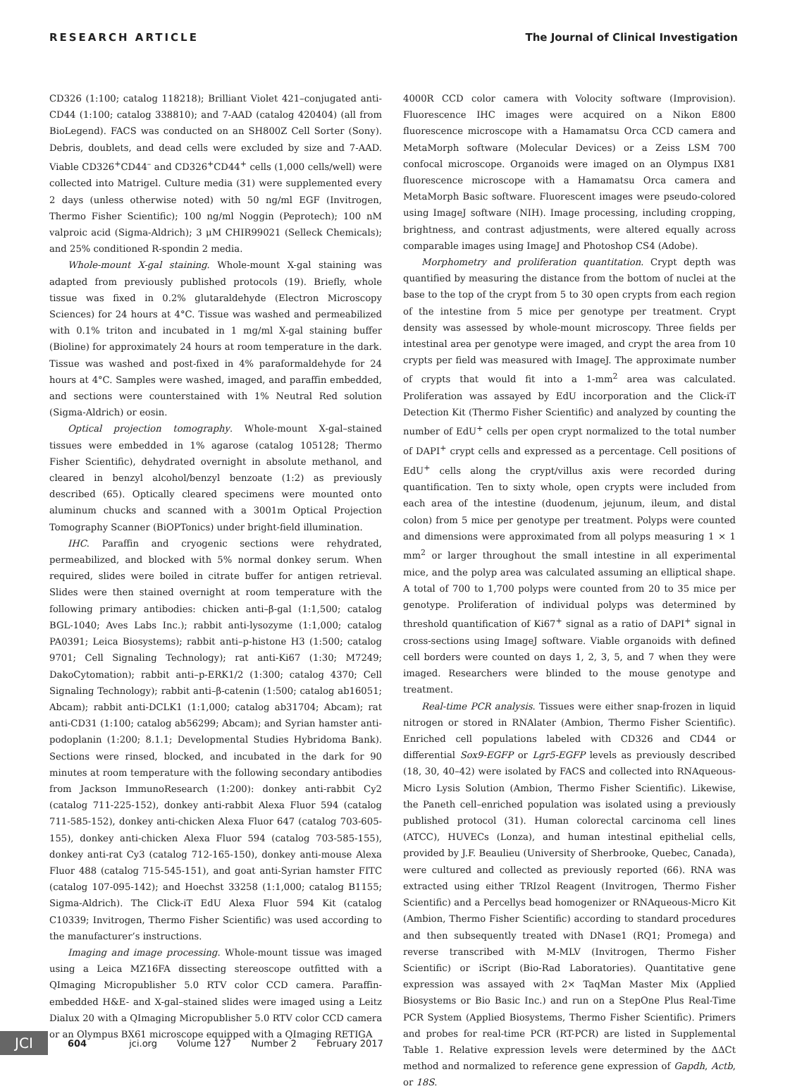RESEARCH ARTICLE The Journal of Clinical Investigation
CD326 (1:100; catalog 118218); Brilliant Violet 421–conjugated anti-CD44 (1:100; catalog 338810); and 7-AAD (catalog 420404) (all from BioLegend). FACS was conducted on an SH800Z Cell Sorter (Sony). Debris, doublets, and dead cells were excluded by size and 7-AAD. Viable CD326<sup>+</sup>CD44<sup>–</sup> and CD326<sup>+</sup>CD44<sup>+</sup> cells (1,000 cells/well) were collected into Matrigel. Culture media (31) were supplemented every 2 days (unless otherwise noted) with 50 ng/ml EGF (Invitrogen, Thermo Fisher Scientific); 100 ng/ml Noggin (Peprotech); 100 nM valproic acid (Sigma-Aldrich); 3 μM CHIR99021 (Selleck Chemicals); and 25% conditioned R-spondin 2 media.
Whole-mount X-gal staining. Whole-mount X-gal staining was adapted from previously published protocols (19). Briefly, whole tissue was fixed in 0.2% glutaraldehyde (Electron Microscopy Sciences) for 24 hours at 4°C. Tissue was washed and permeabilized with 0.1% triton and incubated in 1 mg/ml X-gal staining buffer (Bioline) for approximately 24 hours at room temperature in the dark. Tissue was washed and post-fixed in 4% paraformaldehyde for 24 hours at 4°C. Samples were washed, imaged, and paraffin embedded, and sections were counterstained with 1% Neutral Red solution (Sigma-Aldrich) or eosin.
Optical projection tomography. Whole-mount X-gal–stained tissues were embedded in 1% agarose (catalog 105128; Thermo Fisher Scientific), dehydrated overnight in absolute methanol, and cleared in benzyl alcohol/benzyl benzoate (1:2) as previously described (65). Optically cleared specimens were mounted onto aluminum chucks and scanned with a 3001m Optical Projection Tomography Scanner (BiOPTonics) under bright-field illumination.
IHC. Paraffin and cryogenic sections were rehydrated, permeabilized, and blocked with 5% normal donkey serum. When required, slides were boiled in citrate buffer for antigen retrieval. Slides were then stained overnight at room temperature with the following primary antibodies: chicken anti–β-gal (1:1,500; catalog BGL-1040; Aves Labs Inc.); rabbit anti-lysozyme (1:1,000; catalog PA0391; Leica Biosystems); rabbit anti–p-histone H3 (1:500; catalog 9701; Cell Signaling Technology); rat anti-Ki67 (1:30; M7249; DakoCytomation); rabbit anti–p-ERK1/2 (1:300; catalog 4370; Cell Signaling Technology); rabbit anti–β-catenin (1:500; catalog ab16051; Abcam); rabbit anti-DCLK1 (1:1,000; catalog ab31704; Abcam); rat anti-CD31 (1:100; catalog ab56299; Abcam); and Syrian hamster anti-podoplanin (1:200; 8.1.1; Developmental Studies Hybridoma Bank). Sections were rinsed, blocked, and incubated in the dark for 90 minutes at room temperature with the following secondary antibodies from Jackson ImmunoResearch (1:200): donkey anti-rabbit Cy2 (catalog 711-225-152), donkey anti-rabbit Alexa Fluor 594 (catalog 711-585-152), donkey anti-chicken Alexa Fluor 647 (catalog 703-605-155), donkey anti-chicken Alexa Fluor 594 (catalog 703-585-155), donkey anti-rat Cy3 (catalog 712-165-150), donkey anti-mouse Alexa Fluor 488 (catalog 715-545-151), and goat anti-Syrian hamster FITC (catalog 107-095-142); and Hoechst 33258 (1:1,000; catalog B1155; Sigma-Aldrich). The Click-iT EdU Alexa Fluor 594 Kit (catalog C10339; Invitrogen, Thermo Fisher Scientific) was used according to the manufacturer’s instructions.
Imaging and image processing. Whole-mount tissue was imaged using a Leica MZ16FA dissecting stereoscope outfitted with a QImaging Micropublisher 5.0 RTV color CCD camera. Paraffin-embedded H&E- and X-gal–stained slides were imaged using a Leitz Dialux 20 with a QImaging Micropublisher 5.0 RTV color CCD camera or an Olympus BX61 microscope equipped with a QImaging RETIGA
4000R CCD color camera with Volocity software (Improvision). Fluorescence IHC images were acquired on a Nikon E800 fluorescence microscope with a Hamamatsu Orca CCD camera and MetaMorph software (Molecular Devices) or a Zeiss LSM 700 confocal microscope. Organoids were imaged on an Olympus IX81 fluorescence microscope with a Hamamatsu Orca camera and MetaMorph Basic software. Fluorescent images were pseudo-colored using ImageJ software (NIH). Image processing, including cropping, brightness, and contrast adjustments, were altered equally across comparable images using ImageJ and Photoshop CS4 (Adobe).
Morphometry and proliferation quantitation. Crypt depth was quantified by measuring the distance from the bottom of nuclei at the base to the top of the crypt from 5 to 30 open crypts from each region of the intestine from 5 mice per genotype per treatment. Crypt density was assessed by whole-mount microscopy. Three fields per intestinal area per genotype were imaged, and crypt the area from 10 crypts per field was measured with ImageJ. The approximate number of crypts that would fit into a 1-mm<sup>2</sup> area was calculated. Proliferation was assayed by EdU incorporation and the Click-iT Detection Kit (Thermo Fisher Scientific) and analyzed by counting the number of EdU<sup>+</sup> cells per open crypt normalized to the total number of DAPI<sup>+</sup> crypt cells and expressed as a percentage. Cell positions of EdU<sup>+</sup> cells along the crypt/villus axis were recorded during quantification. Ten to sixty whole, open crypts were included from each area of the intestine (duodenum, jejunum, ileum, and distal colon) from 5 mice per genotype per treatment. Polyps were counted and dimensions were approximated from all polyps measuring 1 × 1 mm<sup>2</sup> or larger throughout the small intestine in all experimental mice, and the polyp area was calculated assuming an elliptical shape. A total of 700 to 1,700 polyps were counted from 20 to 35 mice per genotype. Proliferation of individual polyps was determined by threshold quantification of Ki67<sup>+</sup> signal as a ratio of DAPI<sup>+</sup> signal in cross-sections using ImageJ software. Viable organoids with defined cell borders were counted on days 1, 2, 3, 5, and 7 when they were imaged. Researchers were blinded to the mouse genotype and treatment.
Real-time PCR analysis. Tissues were either snap-frozen in liquid nitrogen or stored in RNAlater (Ambion, Thermo Fisher Scientific). Enriched cell populations labeled with CD326 and CD44 or differential Sox9-EGFP or Lgr5-EGFP levels as previously described (18, 30, 40–42) were isolated by FACS and collected into RNAqueous-Micro Lysis Solution (Ambion, Thermo Fisher Scientific). Likewise, the Paneth cell–enriched population was isolated using a previously published protocol (31). Human colorectal carcinoma cell lines (ATCC), HUVECs (Lonza), and human intestinal epithelial cells, provided by J.F. Beaulieu (University of Sherbrooke, Quebec, Canada), were cultured and collected as previously reported (66). RNA was extracted using either TRIzol Reagent (Invitrogen, Thermo Fisher Scientific) and a Percellys bead homogenizer or RNAqueous-Micro Kit (Ambion, Thermo Fisher Scientific) according to standard procedures and then subsequently treated with DNase1 (RQ1; Promega) and reverse transcribed with M-MLV (Invitrogen, Thermo Fisher Scientific) or iScript (Bio-Rad Laboratories). Quantitative gene expression was assayed with 2× TaqMan Master Mix (Applied Biosystems or Bio Basic Inc.) and run on a StepOne Plus Real-Time PCR System (Applied Biosystems, Thermo Fisher Scientific). Primers and probes for real-time PCR (RT-PCR) are listed in Supplemental Table 1. Relative expression levels were determined by the ΔΔCt method and normalized to reference gene expression of Gapdh, Actb, or 18S.
JCI
604 jci.org Volume 127 Number 2 February 2017